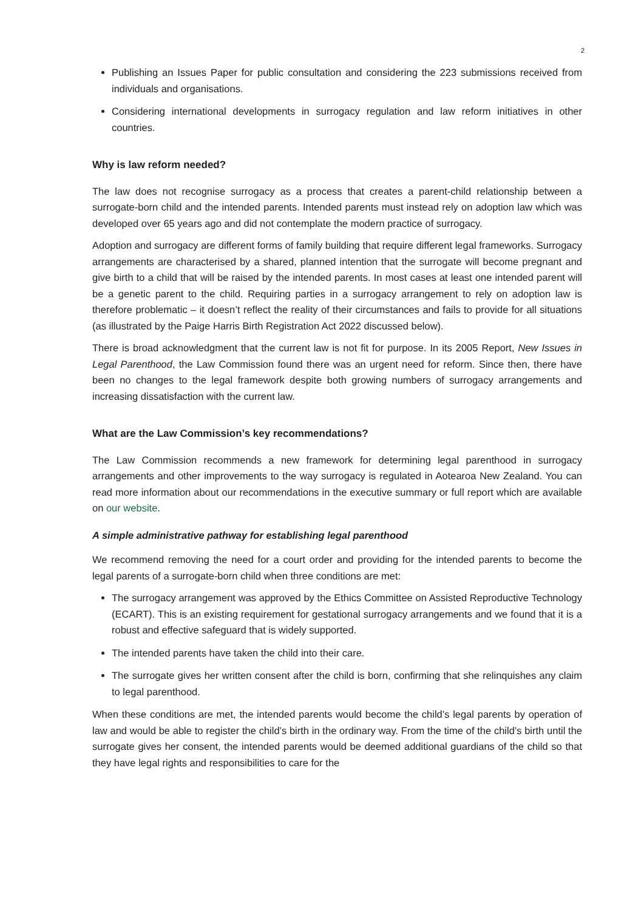2
Publishing an Issues Paper for public consultation and considering the 223 submissions received from individuals and organisations.
Considering international developments in surrogacy regulation and law reform initiatives in other countries.
Why is law reform needed?
The law does not recognise surrogacy as a process that creates a parent-child relationship between a surrogate-born child and the intended parents. Intended parents must instead rely on adoption law which was developed over 65 years ago and did not contemplate the modern practice of surrogacy.
Adoption and surrogacy are different forms of family building that require different legal frameworks. Surrogacy arrangements are characterised by a shared, planned intention that the surrogate will become pregnant and give birth to a child that will be raised by the intended parents. In most cases at least one intended parent will be a genetic parent to the child. Requiring parties in a surrogacy arrangement to rely on adoption law is therefore problematic – it doesn’t reflect the reality of their circumstances and fails to provide for all situations (as illustrated by the Paige Harris Birth Registration Act 2022 discussed below).
There is broad acknowledgment that the current law is not fit for purpose. In its 2005 Report, New Issues in Legal Parenthood, the Law Commission found there was an urgent need for reform. Since then, there have been no changes to the legal framework despite both growing numbers of surrogacy arrangements and increasing dissatisfaction with the current law.
What are the Law Commission’s key recommendations?
The Law Commission recommends a new framework for determining legal parenthood in surrogacy arrangements and other improvements to the way surrogacy is regulated in Aotearoa New Zealand. You can read more information about our recommendations in the executive summary or full report which are available on our website.
A simple administrative pathway for establishing legal parenthood
We recommend removing the need for a court order and providing for the intended parents to become the legal parents of a surrogate-born child when three conditions are met:
The surrogacy arrangement was approved by the Ethics Committee on Assisted Reproductive Technology (ECART). This is an existing requirement for gestational surrogacy arrangements and we found that it is a robust and effective safeguard that is widely supported.
The intended parents have taken the child into their care.
The surrogate gives her written consent after the child is born, confirming that she relinquishes any claim to legal parenthood.
When these conditions are met, the intended parents would become the child’s legal parents by operation of law and would be able to register the child’s birth in the ordinary way. From the time of the child’s birth until the surrogate gives her consent, the intended parents would be deemed additional guardians of the child so that they have legal rights and responsibilities to care for the